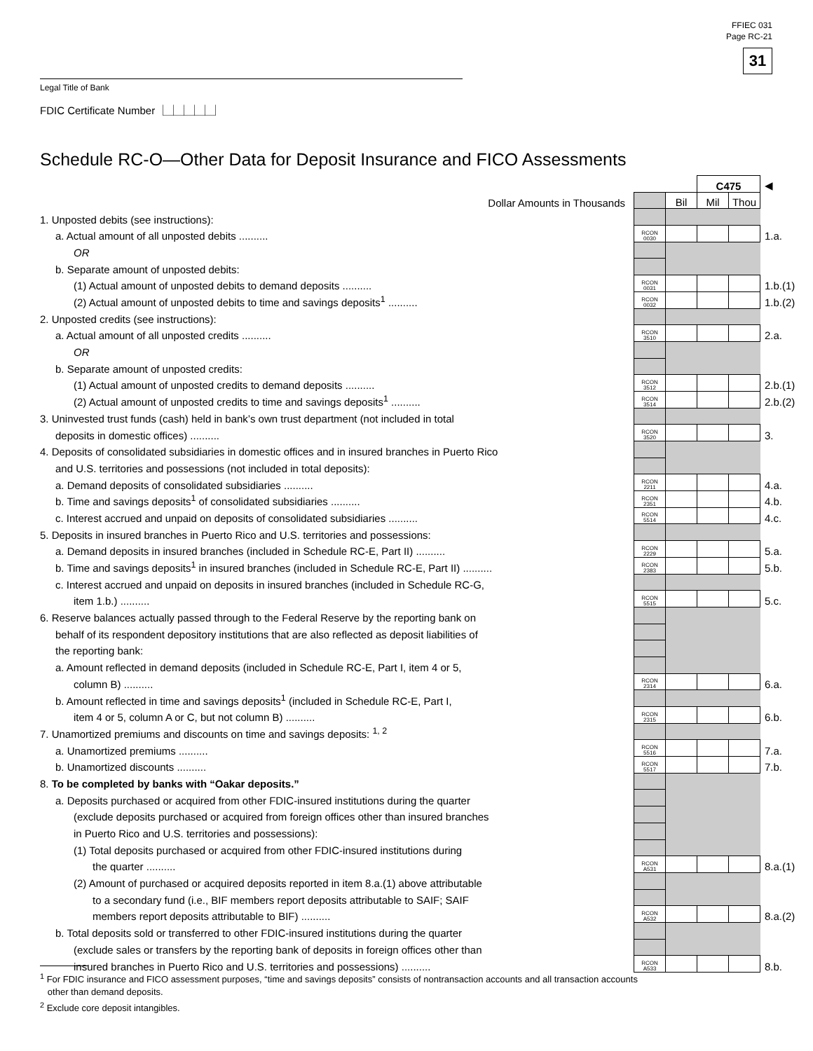FFIEC 031
Page RC-21
31
Legal Title of Bank
FDIC Certificate Number ⎿⏊⏊⏊⏊⏌
Schedule RC-O—Other Data for Deposit Insurance and FICO Assessments
| | | | C475 | | ◀ |
| Dollar Amounts in Thousands | | Bil | Mil | Thou | |
| 1. Unposted debits (see instructions): | | | | | |
| a. Actual amount of all unposted debits .......... | RCON 0030 | | | | 1.a. |
| OR | | | | | |
| b. Separate amount of unposted debits: | | | | | |
| (1) Actual amount of unposted debits to demand deposits .......... | RCON 0031 | | | | 1.b.(1) |
| (2) Actual amount of unposted debits to time and savings deposits<sup>1</sup> .......... | RCON 0032 | | | | 1.b.(2) |
| 2. Unposted credits (see instructions): | | | | | |
| a. Actual amount of all unposted credits .......... | RCON 3510 | | | | 2.a. |
| OR | | | | | |
| b. Separate amount of unposted credits: | | | | | |
| (1) Actual amount of unposted credits to demand deposits .......... | RCON 3512 | | | | 2.b.(1) |
| (2) Actual amount of unposted credits to time and savings deposits<sup>1</sup> .......... | RCON 3514 | | | | 2.b.(2) |
| 3. Uninvested trust funds (cash) held in bank’s own trust department (not included in total | | | | | |
| deposits in domestic offices) .......... | RCON 3520 | | | | 3. |
| 4. Deposits of consolidated subsidiaries in domestic offices and in insured branches in Puerto Rico | | | | | |
| and U.S. territories and possessions (not included in total deposits): | | | | | |
| a. Demand deposits of consolidated subsidiaries .......... | RCON 2211 | | | | 4.a. |
| b. Time and savings deposits<sup>1</sup> of consolidated subsidiaries .......... | RCON 2351 | | | | 4.b. |
| c. Interest accrued and unpaid on deposits of consolidated subsidiaries .......... | RCON 5514 | | | | 4.c. |
| 5. Deposits in insured branches in Puerto Rico and U.S. territories and possessions: | | | | | |
| a. Demand deposits in insured branches (included in Schedule RC-E, Part II) .......... | RCON 2229 | | | | 5.a. |
| b. Time and savings deposits<sup>1</sup> in insured branches (included in Schedule RC-E, Part II) .......... | RCON 2383 | | | | 5.b. |
| c. Interest accrued and unpaid on deposits in insured branches (included in Schedule RC-G, | | | | | |
| item 1.b.) .......... | RCON 5515 | | | | 5.c. |
| 6. Reserve balances actually passed through to the Federal Reserve by the reporting bank on | | | | | |
| behalf of its respondent depository institutions that are also reflected as deposit liabilities of | | | | | |
| the reporting bank: | | | | | |
| a. Amount reflected in demand deposits (included in Schedule RC-E, Part I, item 4 or 5, | | | | | |
| column B) .......... | RCON 2314 | | | | 6.a. |
| b. Amount reflected in time and savings deposits<sup>1</sup> (included in Schedule RC-E, Part I, | | | | | |
| item 4 or 5, column A or C, but not column B) .......... | RCON 2315 | | | | 6.b. |
| 7. Unamortized premiums and discounts on time and savings deposits: <sup>1, 2</sup> | | | | | |
| a. Unamortized premiums .......... | RCON 5516 | | | | 7.a. |
| b. Unamortized discounts .......... | RCON 5517 | | | | 7.b. |
| 8. To be completed by banks with “Oakar deposits.” | | | | | |
| a. Deposits purchased or acquired from other FDIC-insured institutions during the quarter | | | | | |
| (exclude deposits purchased or acquired from foreign offices other than insured branches | | | | | |
| in Puerto Rico and U.S. territories and possessions): | | | | | |
| (1) Total deposits purchased or acquired from other FDIC-insured institutions during | | | | | |
| the quarter .......... | RCON A531 | | | | 8.a.(1) |
| (2) Amount of purchased or acquired deposits reported in item 8.a.(1) above attributable | | | | | |
| to a secondary fund (i.e., BIF members report deposits attributable to SAIF; SAIF | | | | | |
| members report deposits attributable to BIF) .......... | RCON A532 | | | | 8.a.(2) |
| b. Total deposits sold or transferred to other FDIC-insured institutions during the quarter | | | | | |
| (exclude sales or transfers by the reporting bank of deposits in foreign offices other than | | | | | |
| insured branches in Puerto Rico and U.S. territories and possessions) .......... | RCON A533 | | | | 8.b. |
<sup>1</sup> For FDIC insurance and FICO assessment purposes, “time and savings deposits” consists of nontransaction accounts and all transaction accounts
other than demand deposits.
<sup>2</sup> Exclude core deposit intangibles.